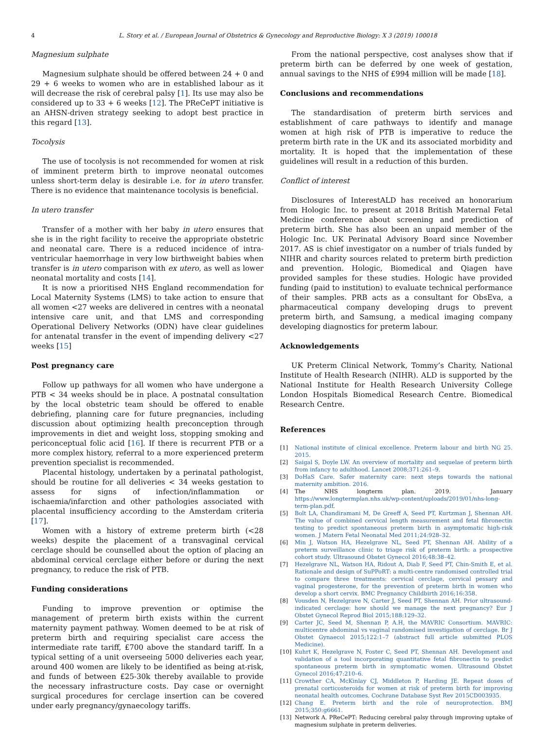4 L. Story et al. / European Journal of Obstetrics & Gynecology and Reproductive Biology: X 3 (2019) 100018
Magnesium sulphate
Magnesium sulphate should be offered between 24 + 0 and 29 + 6 weeks to women who are in established labour as it will decrease the risk of cerebral palsy [1]. Its use may also be considered up to 33 + 6 weeks [12]. The PReCePT initiative is an AHSN-driven strategy seeking to adopt best practice in this regard [13].
Tocolysis
The use of tocolysis is not recommended for women at risk of imminent preterm birth to improve neonatal outcomes unless short-term delay is desirable i.e. for in utero transfer. There is no evidence that maintenance tocolysis is beneficial.
In utero transfer
Transfer of a mother with her baby in utero ensures that she is in the right facility to receive the appropriate obstetric and neonatal care. There is a reduced incidence of intra-ventricular haemorrhage in very low birthweight babies when transfer is in utero comparison with ex utero, as well as lower neonatal mortality and costs [14].
It is now a prioritised NHS England recommendation for Local Maternity Systems (LMS) to take action to ensure that all women <27 weeks are delivered in centres with a neonatal intensive care unit, and that LMS and corresponding Operational Delivery Networks (ODN) have clear guidelines for antenatal transfer in the event of impending delivery <27 weeks [15]
Post pregnancy care
Follow up pathways for all women who have undergone a PTB < 34 weeks should be in place. A postnatal consultation by the local obstetric team should be offered to enable debriefing, planning care for future pregnancies, including discussion about optimizing health preconception through improvements in diet and weight loss, stopping smoking and periconceptual folic acid [16]. If there is recurrent PTB or a more complex history, referral to a more experienced preterm prevention specialist is recommended.
Placental histology, undertaken by a perinatal pathologist, should be routine for all deliveries < 34 weeks gestation to assess for signs of infection/inflammation or ischaemia/infarction and other pathologies associated with placental insufficiency according to the Amsterdam criteria [17].
Women with a history of extreme preterm birth (<28 weeks) despite the placement of a transvaginal cervical cerclage should be counselled about the option of placing an abdominal cervical cerclage either before or during the next pregnancy, to reduce the risk of PTB.
Funding considerations
Funding to improve prevention or optimise the management of preterm birth exists within the current maternity payment pathway. Women deemed to be at risk of preterm birth and requiring specialist care access the intermediate rate tariff, £700 above the standard tariff. In a typical setting of a unit overseeing 5000 deliveries each year, around 400 women are likely to be identified as being at-risk, and funds of between £25-30k thereby available to provide the necessary infrastructure costs. Day case or overnight surgical procedures for cerclage insertion can be covered under early pregnancy/gynaecology tariffs.
From the national perspective, cost analyses show that if preterm birth can be deferred by one week of gestation, annual savings to the NHS of £994 million will be made [18].
Conclusions and recommendations
The standardisation of preterm birth services and establishment of care pathways to identify and manage women at high risk of PTB is imperative to reduce the preterm birth rate in the UK and its associated morbidity and mortality. It is hoped that the implementation of these guidelines will result in a reduction of this burden.
Conflict of interest
Disclosures of InterestALD has received an honorarium from Hologic Inc. to present at 2018 British Maternal Fetal Medicine conference about screening and prediction of preterm birth. She has also been an unpaid member of the Hologic Inc. UK Perinatal Advisory Board since November 2017. AS is chief investigator on a number of trials funded by NIHR and charity sources related to preterm birth prediction and prevention. Hologic, Biomedical and Qiagen have provided samples for these studies. Hologic have provided funding (paid to institution) to evaluate technical performance of their samples. PRB acts as a consultant for ObsEva, a pharmaceutical company developing drugs to prevent preterm birth, and Samsung, a medical imaging company developing diagnostics for preterm labour.
Acknowledgements
UK Preterm Clinical Network, Tommy’s Charity, National Institute of Health Research (NIHR). ALD is supported by the National Institute for Health Research University College London Hospitals Biomedical Research Centre. Biomedical Research Centre.
References
[1] National institute of clinical excellence. Preterm labour and birth NG 25. 2015.
[2] Saigal S, Doyle LW. An overview of mortality and sequelae of preterm birth from infancy to adulthood. Lancet 2008;371:261–9.
[3] DoHaS Care. Safer maternity care: next steps towards the national maternity ambition. 2016.
[4] The NHS longterm plan. 2019. . January https://www.longtermplan.nhs.uk/wp-content/uploads/2019/01/nhs-long-term-plan.pdf.
[5] Bolt LA, Chandiramani M, De Greeff A, Seed PT, Kurtzman J, Shennan AH. The value of combined cervical length measurement and fetal fibronectin testing to predict spontaneous preterm birth in asymptomatic high-risk women. J Matern Fetal Neonatal Med 2011;24:928–32.
[6] Min J, Watson HA, Hezelgrave NL, Seed PT, Shennan AH. Ability of a preterm surveillance clinic to triage risk of preterm birth: a prospective cohort study. Ultrasound Obstet Gynecol 2016;48:38–42.
[7] Hezelgrave NL, Watson HA, Ridout A, Diab F, Seed PT, Chin-Smith E, et al. Rationale and design of SuPPoRT: a multi-centre randomised controlled trial to compare three treatments: cervical cerclage, cervical pessary and vaginal progesterone, for the prevention of preterm birth in women who develop a short cervix. BMC Pregnancy Childbirth 2016;16:358.
[8] Vousden N, Hezelgrave N, Carter J, Seed PT, Shennan AH. Prior ultrasound-indicated cerclage: how should we manage the next pregnancy? Eur J Obstet Gynecol Reprod Biol 2015;188:129–32.
[9] Carter JC, Seed M, Shennan P, A.H, the MAVRIC Consortium. MAVRIC: multicentre abdominal vs vaginal randomised investigation of cerclage. Br J Obstet Gynaecol 2015;122:1–7 (abstract full article submitted PLOS Medicine).
[10] Kuhrt K, Hezelgrave N, Foster C, Seed PT, Shennan AH. Development and validation of a tool incorporating quantitative fetal fibronectin to predict spontaneous preterm birth in symptomatic women. Ultrasound Obstet Gynecol 2016;47:210–6.
[11] Crowther CA, McKinlay CJ, Middleton P, Harding JE. Repeat doses of prenatal corticosteroids for women at risk of preterm birth for improving neonatal health outcomes. Cochrane Database Syst Rev 2015CD003935.
[12] Chang E. Preterm birth and the role of neuroprotection. BMJ 2015;350:g6661.
[13] Network A. PReCePT: Reducing cerebral palsy through improving uptake of magnesium sulphate in preterm deliveries.